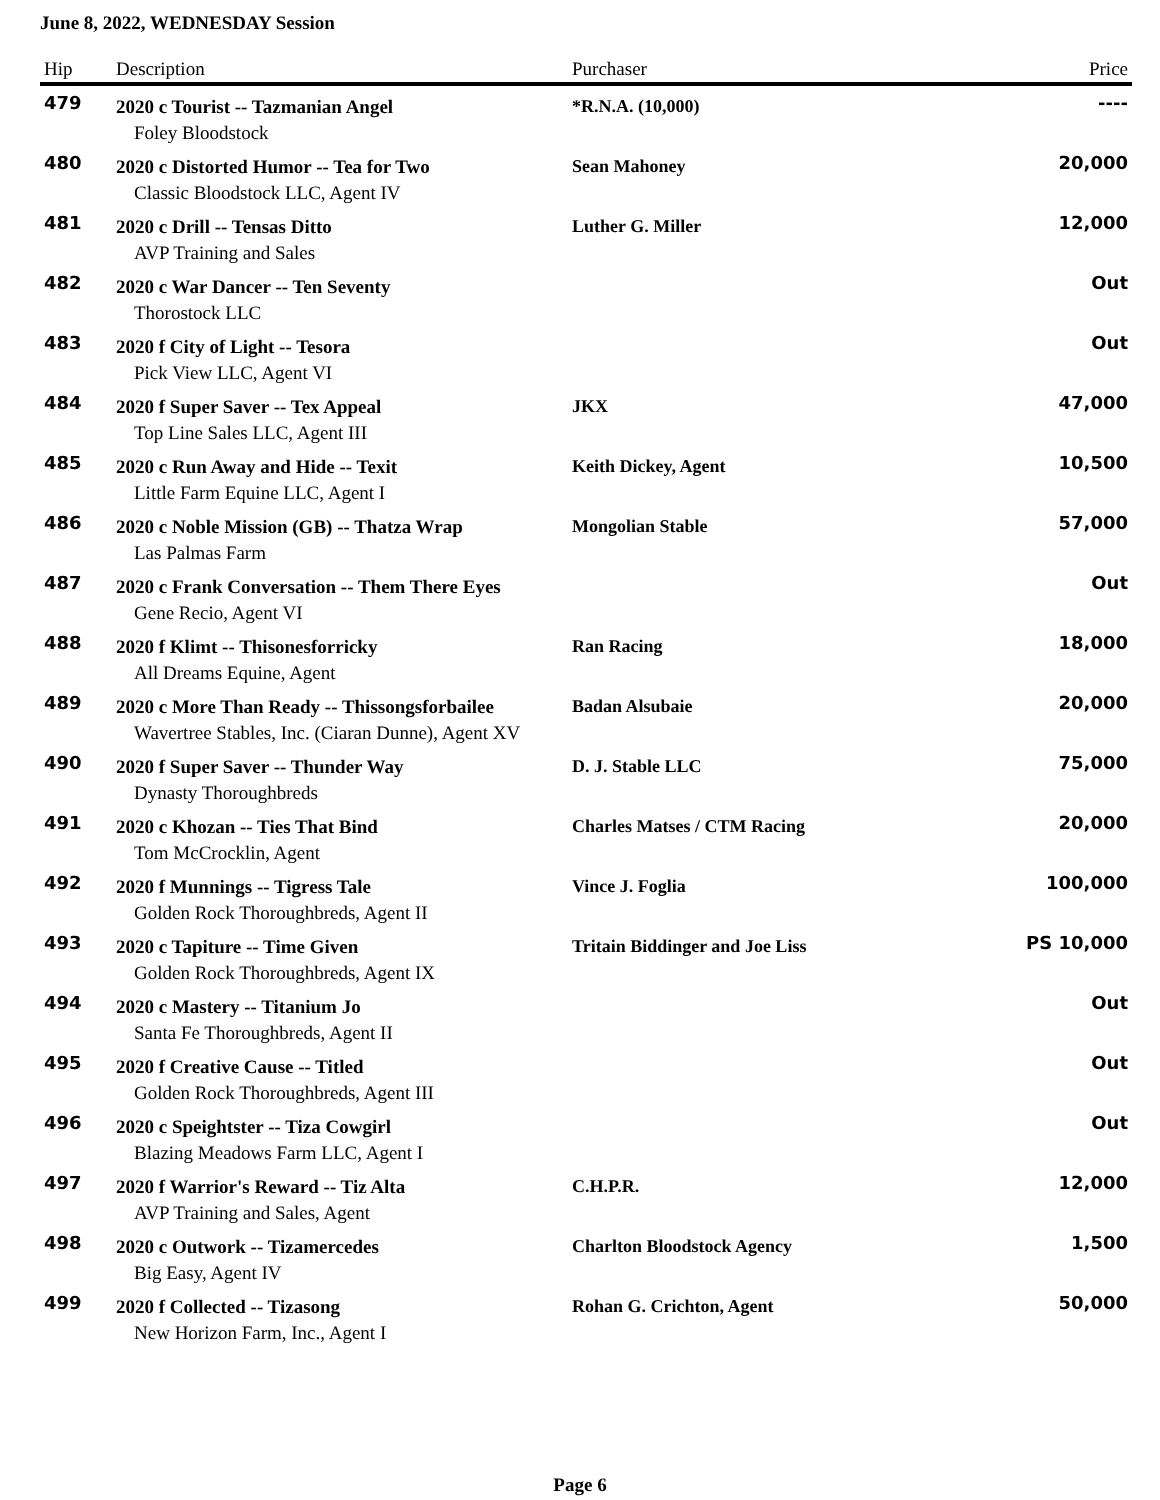June 8, 2022, WEDNESDAY Session
| Hip | Description | Purchaser | Price |
| --- | --- | --- | --- |
| 479 | 2020 c Tourist -- Tazmanian Angel | *R.N.A. (10,000) | ---- |
| | Foley Bloodstock | | |
| 480 | 2020 c Distorted Humor -- Tea for Two | Sean Mahoney | 20,000 |
| | Classic Bloodstock LLC, Agent IV | | |
| 481 | 2020 c Drill -- Tensas Ditto | Luther G. Miller | 12,000 |
| | AVP Training and Sales | | |
| 482 | 2020 c War Dancer -- Ten Seventy | | Out |
| | Thorostock LLC | | |
| 483 | 2020 f City of Light -- Tesora | | Out |
| | Pick View LLC, Agent VI | | |
| 484 | 2020 f Super Saver -- Tex Appeal | JKX | 47,000 |
| | Top Line Sales LLC, Agent III | | |
| 485 | 2020 c Run Away and Hide -- Texit | Keith Dickey, Agent | 10,500 |
| | Little Farm Equine LLC, Agent I | | |
| 486 | 2020 c Noble Mission (GB) -- Thatza Wrap | Mongolian Stable | 57,000 |
| | Las Palmas Farm | | |
| 487 | 2020 c Frank Conversation -- Them There Eyes | | Out |
| | Gene Recio, Agent VI | | |
| 488 | 2020 f Klimt -- Thisonesforricky | Ran Racing | 18,000 |
| | All Dreams Equine, Agent | | |
| 489 | 2020 c More Than Ready -- Thissongsforbailee | Badan Alsubaie | 20,000 |
| | Wavertree Stables, Inc. (Ciaran Dunne), Agent XV | | |
| 490 | 2020 f Super Saver -- Thunder Way | D. J. Stable LLC | 75,000 |
| | Dynasty Thoroughbreds | | |
| 491 | 2020 c Khozan -- Ties That Bind | Charles Matses / CTM Racing | 20,000 |
| | Tom McCrocklin, Agent | | |
| 492 | 2020 f Munnings -- Tigress Tale | Vince J. Foglia | 100,000 |
| | Golden Rock Thoroughbreds, Agent II | | |
| 493 | 2020 c Tapiture -- Time Given | Tritain Biddinger and Joe Liss | PS 10,000 |
| | Golden Rock Thoroughbreds, Agent IX | | |
| 494 | 2020 c Mastery -- Titanium Jo | | Out |
| | Santa Fe Thoroughbreds, Agent II | | |
| 495 | 2020 f Creative Cause -- Titled | | Out |
| | Golden Rock Thoroughbreds, Agent III | | |
| 496 | 2020 c Speightster -- Tiza Cowgirl | | Out |
| | Blazing Meadows Farm LLC, Agent I | | |
| 497 | 2020 f Warrior's Reward -- Tiz Alta | C.H.P.R. | 12,000 |
| | AVP Training and Sales, Agent | | |
| 498 | 2020 c Outwork -- Tizamercedes | Charlton Bloodstock Agency | 1,500 |
| | Big Easy, Agent IV | | |
| 499 | 2020 f Collected -- Tizasong | Rohan G. Crichton, Agent | 50,000 |
| | New Horizon Farm, Inc., Agent I | | |
Page 6